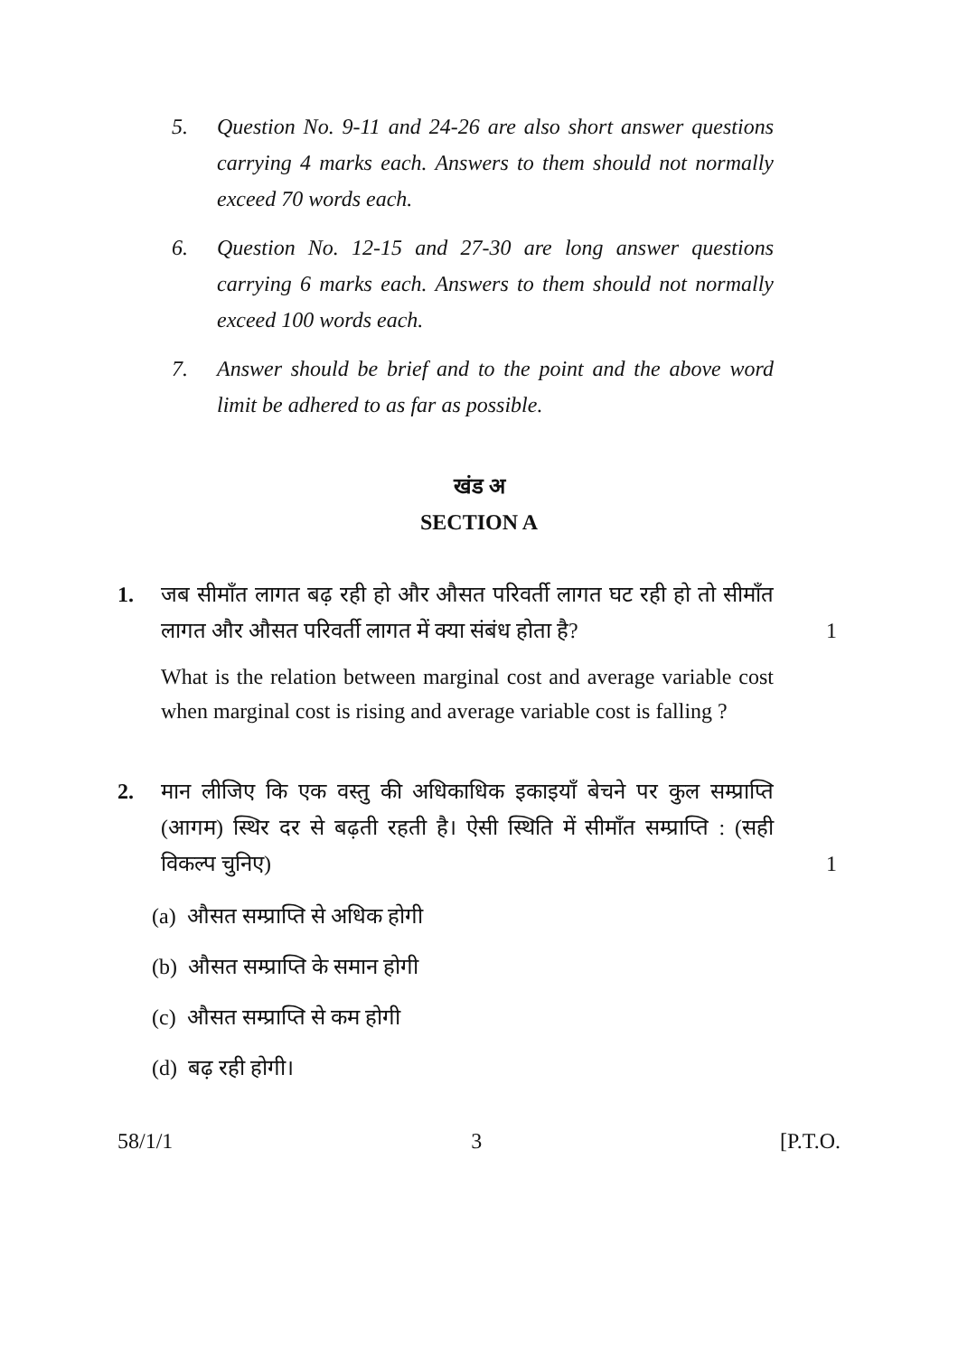5. Question No. 9-11 and 24-26 are also short answer questions carrying 4 marks each. Answers to them should not normally exceed 70 words each.
6. Question No. 12-15 and 27-30 are long answer questions carrying 6 marks each. Answers to them should not normally exceed 100 words each.
7. Answer should be brief and to the point and the above word limit be adhered to as far as possible.
खंड अ
SECTION A
1. जब सीमाँत लागत बढ़ रही हो और औसत परिवर्ती लागत घट रही हो तो सीमाँत लागत और औसत परिवर्ती लागत में क्या संबंध होता है?
1
What is the relation between marginal cost and average variable cost when marginal cost is rising and average variable cost is falling ?
2. मान लीजिए कि एक वस्तु की अधिकाधिक इकाइयाँ बेचने पर कुल सम्प्राप्ति (आगम) स्थिर दर से बढ़ती रहती है। ऐसी स्थिति में सीमाँत सम्प्राप्ति : (सही विकल्प चुनिए)
1
(a) औसत सम्प्राप्ति से अधिक होगी
(b) औसत सम्प्राप्ति के समान होगी
(c) औसत सम्प्राप्ति से कम होगी
(d) बढ़ रही होगी।
58/1/1 3 [P.T.O.